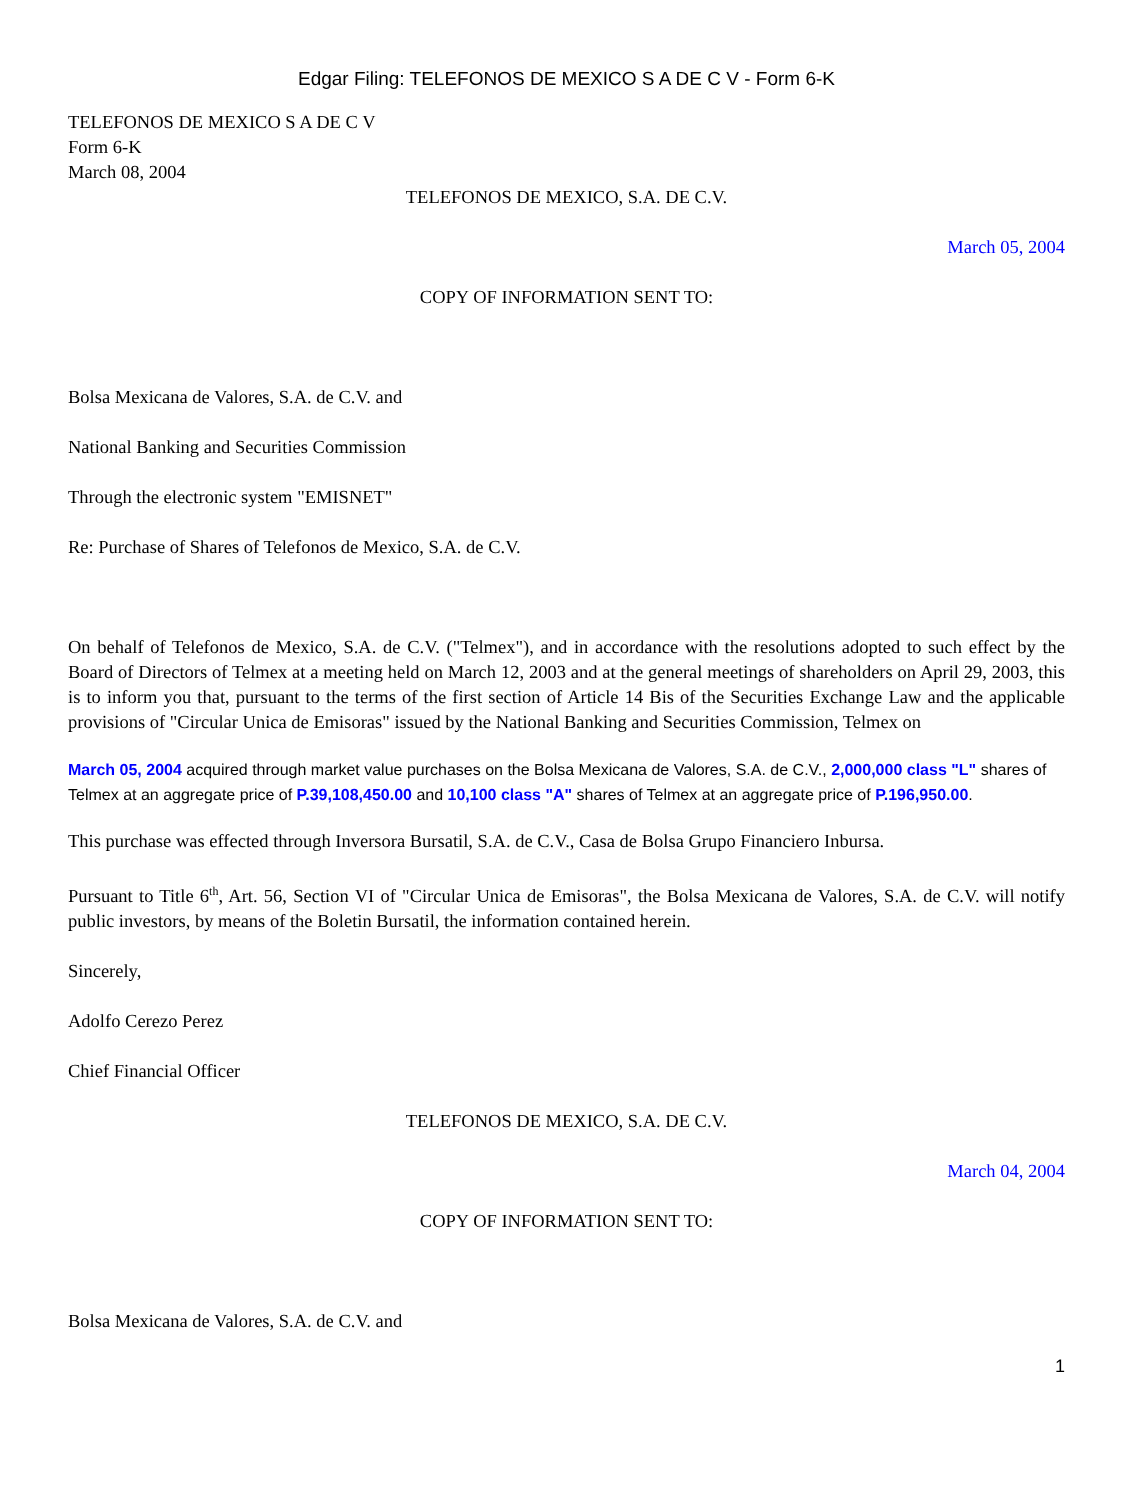Edgar Filing: TELEFONOS DE MEXICO S A DE C V - Form 6-K
TELEFONOS DE MEXICO S A DE C V
Form 6-K
March 08, 2004
TELEFONOS DE MEXICO, S.A. DE C.V.
March 05, 2004
COPY OF INFORMATION SENT TO:
Bolsa Mexicana de Valores, S.A. de C.V. and
National Banking and Securities Commission
Through the electronic system "EMISNET"
Re: Purchase of Shares of Telefonos de Mexico, S.A. de C.V.
On behalf of Telefonos de Mexico, S.A. de C.V. ("Telmex"), and in accordance with the resolutions adopted to such effect by the Board of Directors of Telmex at a meeting held on March 12, 2003 and at the general meetings of shareholders on April 29, 2003, this is to inform you that, pursuant to the terms of the first section of Article 14 Bis of the Securities Exchange Law and the applicable provisions of "Circular Unica de Emisoras" issued by the National Banking and Securities Commission, Telmex on
March 05, 2004 acquired through market value purchases on the Bolsa Mexicana de Valores, S.A. de C.V., 2,000,000 class "L" shares of Telmex at an aggregate price of P.39,108,450.00 and 10,100 class "A" shares of Telmex at an aggregate price of P.196,950.00.
This purchase was effected through Inversora Bursatil, S.A. de C.V., Casa de Bolsa Grupo Financiero Inbursa.
Pursuant to Title 6<sup>th</sup>, Art. 56, Section VI of "Circular Unica de Emisoras", the Bolsa Mexicana de Valores, S.A. de C.V. will notify public investors, by means of the Boletin Bursatil, the information contained herein.
Sincerely,
Adolfo Cerezo Perez
Chief Financial Officer
TELEFONOS DE MEXICO, S.A. DE C.V.
March 04, 2004
COPY OF INFORMATION SENT TO:
Bolsa Mexicana de Valores, S.A. de C.V. and
1